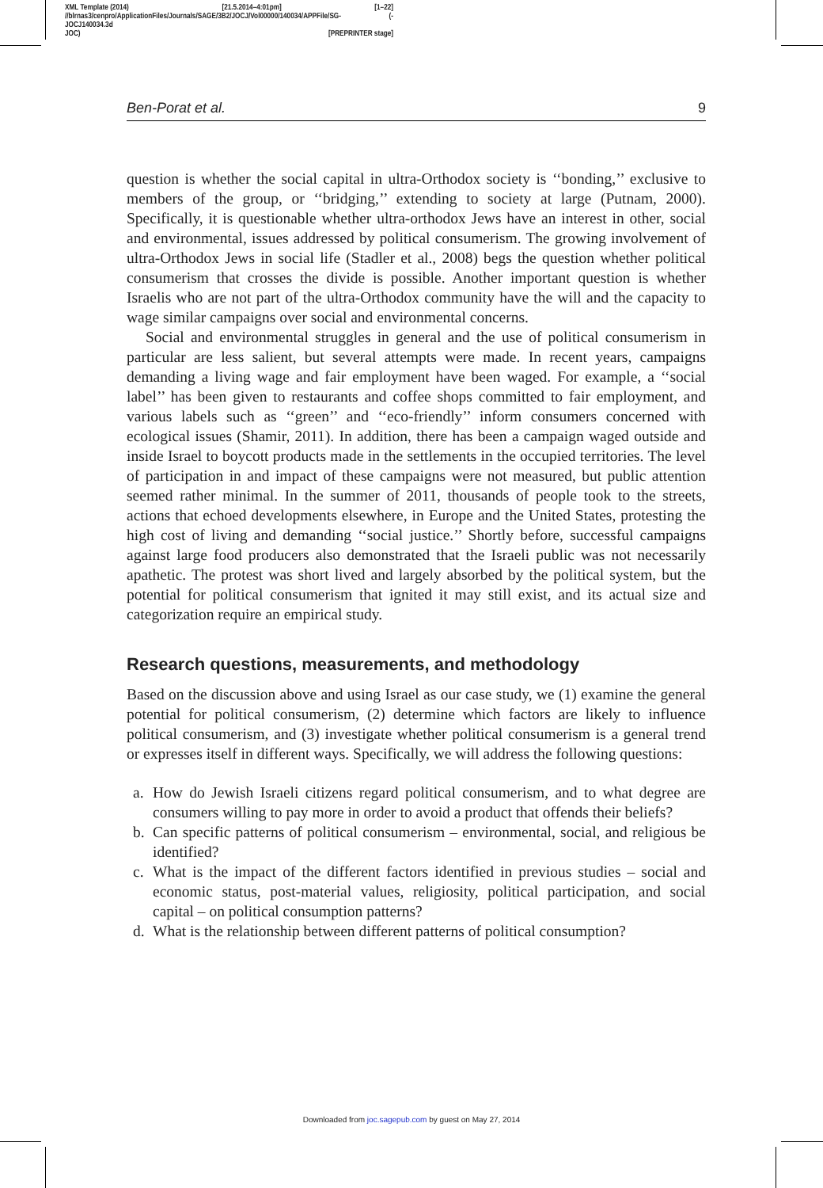XML Template (2014) [21.5.2014–4:01pm] [1–22]
//blrnas3/cenpro/ApplicationFiles/Journals/SAGE/3B2/JOCJ/Vol00000/140034/APPFile/SG-JOCJ140034.3d (-
JOC) [PREPRINTER stage]
Ben-Porat et al. 9
question is whether the social capital in ultra-Orthodox society is ‘‘bonding,’’ exclusive to members of the group, or ‘‘bridging,’’ extending to society at large (Putnam, 2000). Specifically, it is questionable whether ultra-orthodox Jews have an interest in other, social and environmental, issues addressed by political consumerism. The growing involvement of ultra-Orthodox Jews in social life (Stadler et al., 2008) begs the question whether political consumerism that crosses the divide is possible. Another important question is whether Israelis who are not part of the ultra-Orthodox community have the will and the capacity to wage similar campaigns over social and environmental concerns.
Social and environmental struggles in general and the use of political consumerism in particular are less salient, but several attempts were made. In recent years, campaigns demanding a living wage and fair employment have been waged. For example, a ‘‘social label’’ has been given to restaurants and coffee shops committed to fair employment, and various labels such as ‘‘green’’ and ‘‘eco-friendly’’ inform consumers concerned with ecological issues (Shamir, 2011). In addition, there has been a campaign waged outside and inside Israel to boycott products made in the settlements in the occupied territories. The level of participation in and impact of these campaigns were not measured, but public attention seemed rather minimal. In the summer of 2011, thousands of people took to the streets, actions that echoed developments elsewhere, in Europe and the United States, protesting the high cost of living and demanding ‘‘social justice.’’ Shortly before, successful campaigns against large food producers also demonstrated that the Israeli public was not necessarily apathetic. The protest was short lived and largely absorbed by the political system, but the potential for political consumerism that ignited it may still exist, and its actual size and categorization require an empirical study.
Research questions, measurements, and methodology
Based on the discussion above and using Israel as our case study, we (1) examine the general potential for political consumerism, (2) determine which factors are likely to influence political consumerism, and (3) investigate whether political consumerism is a general trend or expresses itself in different ways. Specifically, we will address the following questions:
a. How do Jewish Israeli citizens regard political consumerism, and to what degree are consumers willing to pay more in order to avoid a product that offends their beliefs?
b. Can specific patterns of political consumerism – environmental, social, and religious be identified?
c. What is the impact of the different factors identified in previous studies – social and economic status, post-material values, religiosity, political participation, and social capital – on political consumption patterns?
d. What is the relationship between different patterns of political consumption?
Downloaded from joc.sagepub.com by guest on May 27, 2014